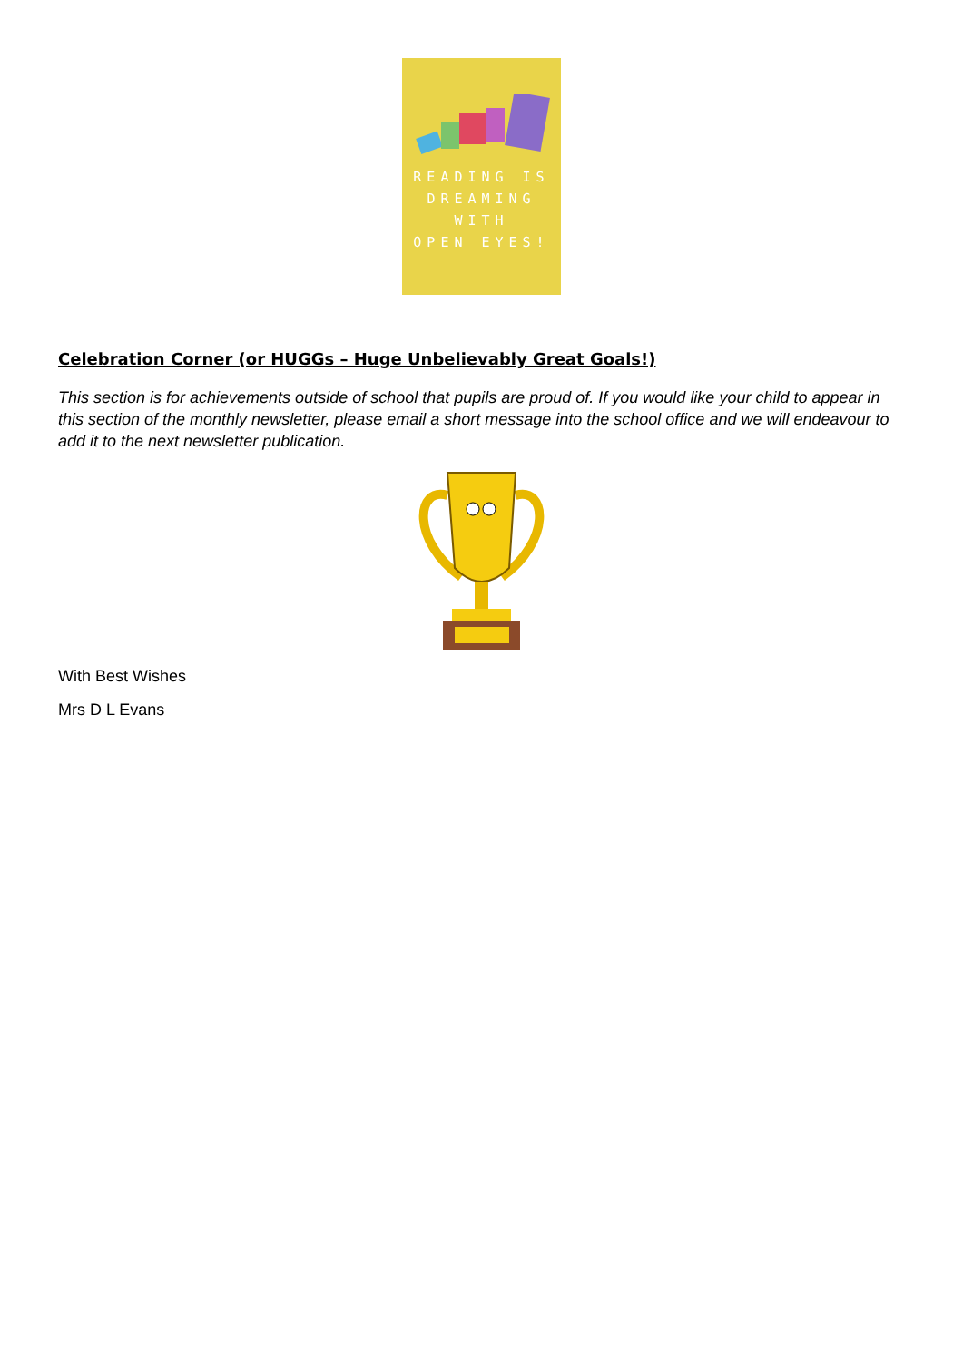READING IS
DREAMING WITH
OPEN EYES!
Celebration Corner (or HUGGs – Huge Unbelievably Great Goals!)
This section is for achievements outside of school that pupils are proud of. If you would like your child to appear in this section of the monthly newsletter, please email a short message into the school office and we will endeavour to add it to the next newsletter publication.
With Best Wishes
Mrs D L Evans